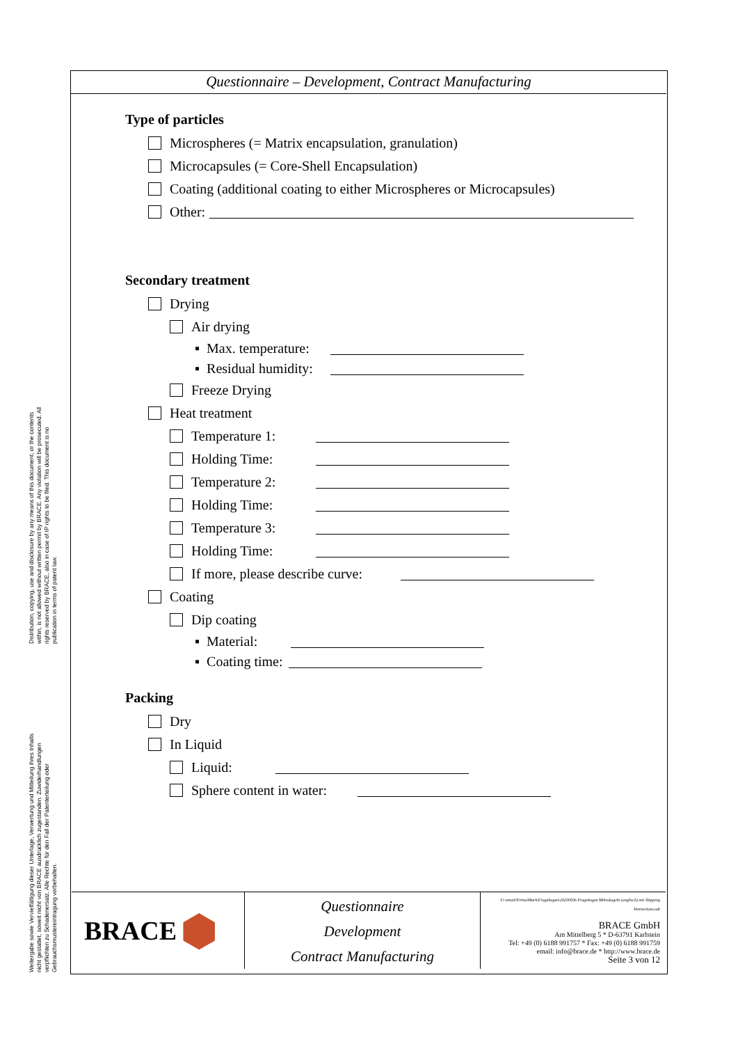Questionnaire – Development, Contract Manufacturing
Type of particles
Microspheres (= Matrix encapsulation, granulation)
Microcapsules (= Core-Shell Encapsulation)
Coating (additional coating to either Microspheres or Microcapsules)
Other:
Secondary treatment
Drying
Air drying
▪ Max. temperature:
▪ Residual humidity:
Freeze Drying
Heat treatment
Temperature 1:
Holding Time:
Temperature 2:
Holding Time:
Temperature 3:
Holding Time:
If more, please describe curve:
Coating
Dip coating
▪ Material:
▪ Coating time:
Packing
Dry
In Liquid
Liquid:
Sphere content in water:
BRACE ⬢
Questionnaire
Development
Contract Manufacturing
U:\email\Firma\Mark\Fragebogen\20200506 Fragebogen Mikrokugeln (englisch) mit Shipping Instructions.odt
BRACE GmbH
Am Mittelberg 5 * D-63791 Karlstein
Tel: +49 (0) 6188 991757 * Fax: +49 (0) 6188 991759
email: info@brace.de * http://www.brace.de
Seite 3 von 12
Distribution, copying, use and disclosure by any means of this document, or the contents within, is not allowed without written permit by BRACE. Any violation will be prosecuted. All rights reserved by BRACE, also in case of IP rights to be filed. This document is no publication in terms of patent law.
Weitergabe sowie Vervielfältigung dieser Unterlage, Verwertung und Mitteilung ihres Inhalts nicht gestattet, soweit nicht von BRACE ausdrücklich zugestanden. Zuwiderhandlungen verpflichten zu Schadenersatz. Alle Rechte für den Fall der Patenterteilung oder Gebrauchsmustereintragung vorbehalten.